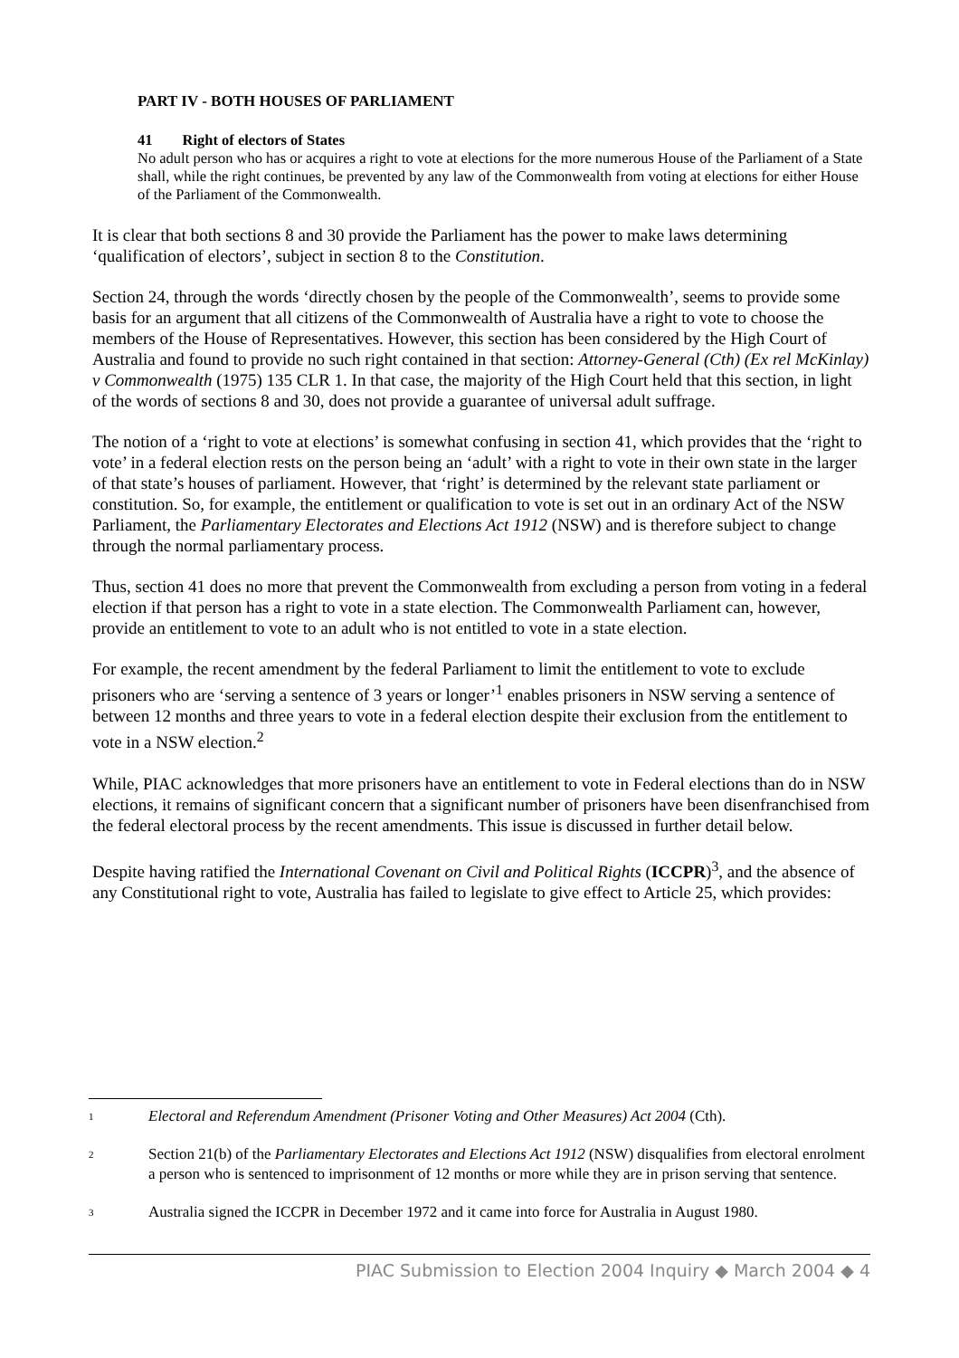PART IV - BOTH HOUSES OF PARLIAMENT
41 Right of electors of States
No adult person who has or acquires a right to vote at elections for the more numerous House of the Parliament of a State shall, while the right continues, be prevented by any law of the Commonwealth from voting at elections for either House of the Parliament of the Commonwealth.
It is clear that both sections 8 and 30 provide the Parliament has the power to make laws determining ‘qualification of electors’, subject in section 8 to the Constitution.
Section 24, through the words ‘directly chosen by the people of the Commonwealth’, seems to provide some basis for an argument that all citizens of the Commonwealth of Australia have a right to vote to choose the members of the House of Representatives. However, this section has been considered by the High Court of Australia and found to provide no such right contained in that section: Attorney-General (Cth) (Ex rel McKinlay) v Commonwealth (1975) 135 CLR 1. In that case, the majority of the High Court held that this section, in light of the words of sections 8 and 30, does not provide a guarantee of universal adult suffrage.
The notion of a ‘right to vote at elections’ is somewhat confusing in section 41, which provides that the ‘right to vote’ in a federal election rests on the person being an ‘adult’ with a right to vote in their own state in the larger of that state’s houses of parliament. However, that ‘right’ is determined by the relevant state parliament or constitution. So, for example, the entitlement or qualification to vote is set out in an ordinary Act of the NSW Parliament, the Parliamentary Electorates and Elections Act 1912 (NSW) and is therefore subject to change through the normal parliamentary process.
Thus, section 41 does no more that prevent the Commonwealth from excluding a person from voting in a federal election if that person has a right to vote in a state election. The Commonwealth Parliament can, however, provide an entitlement to vote to an adult who is not entitled to vote in a state election.
For example, the recent amendment by the federal Parliament to limit the entitlement to vote to exclude prisoners who are ‘serving a sentence of 3 years or longer’<sup>1</sup> enables prisoners in NSW serving a sentence of between 12 months and three years to vote in a federal election despite their exclusion from the entitlement to vote in a NSW election.<sup>2</sup>
While, PIAC acknowledges that more prisoners have an entitlement to vote in Federal elections than do in NSW elections, it remains of significant concern that a significant number of prisoners have been disenfranchised from the federal electoral process by the recent amendments. This issue is discussed in further detail below.
Despite having ratified the International Covenant on Civil and Political Rights (ICCPR)<sup>3</sup>, and the absence of any Constitutional right to vote, Australia has failed to legislate to give effect to Article 25, which provides:
<sup>1</sup> Electoral and Referendum Amendment (Prisoner Voting and Other Measures) Act 2004 (Cth).
<sup>2</sup> Section 21(b) of the Parliamentary Electorates and Elections Act 1912 (NSW) disqualifies from electoral enrolment a person who is sentenced to imprisonment of 12 months or more while they are in prison serving that sentence.
<sup>3</sup> Australia signed the ICCPR in December 1972 and it came into force for Australia in August 1980.
PIAC Submission to Election 2004 Inquiry ◆ March 2004 ◆ 4